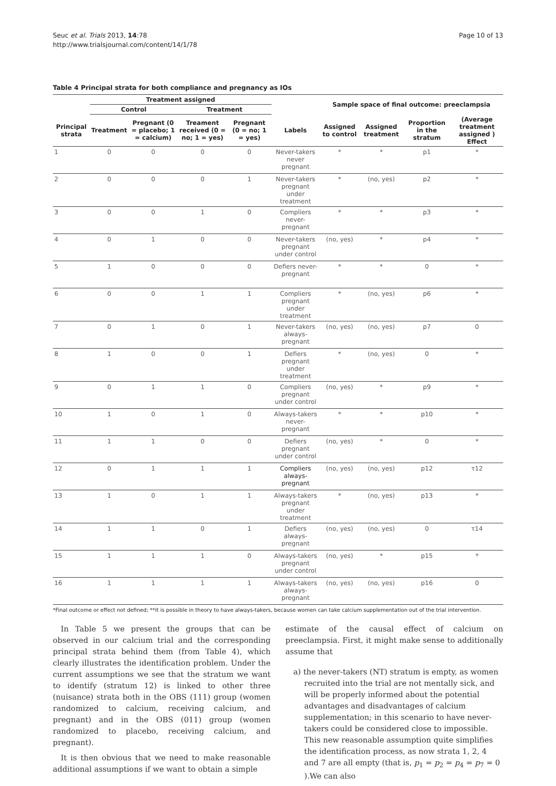Seuc et al. Trials 2013, 14:78
http://www.trialsjournal.com/content/14/1/78
Page 10 of 13
Table 4 Principal strata for both compliance and pregnancy as IOs
| | Treatment assigned | | | | | Sample space of final outcome: preeclampsia | | | |
| --- | --- | --- | --- | --- | --- | --- | --- | --- | --- |
| | Control | | Treatment | | | | | | |
| Principal strata | Treatment | Pregnant (0 = placebo; 1 = calcium) | Treament received (0 = no; 1 = yes) | Pregnant (0 = no; 1 = yes) | Labels | Assigned to control | Assigned treatment | Proportion in the stratum | (Average treatment assigned ) Effect |
| 1 | 0 | 0 | 0 | 0 | Never-takers never pregnant | * | * | p1 | * |
| 2 | 0 | 0 | 0 | 1 | Never-takers pregnant under treatment | * | (no, yes) | p2 | * |
| 3 | 0 | 0 | 1 | 0 | Compliers never-pregnant | * | * | p3 | * |
| 4 | 0 | 1 | 0 | 0 | Never-takers pregnant under control | (no, yes) | * | p4 | * |
| 5 | 1 | 0 | 0 | 0 | Defiers never-pregnant | * | * | 0 | * |
| 6 | 0 | 0 | 1 | 1 | Compliers pregnant under treatment | * | (no, yes) | p6 | * |
| 7 | 0 | 1 | 0 | 1 | Never-takers always-pregnant | (no, yes) | (no, yes) | p7 | 0 |
| 8 | 1 | 0 | 0 | 1 | Defiers pregnant under treatment | * | (no, yes) | 0 | * |
| 9 | 0 | 1 | 1 | 0 | Compliers pregnant under control | (no, yes) | * | p9 | * |
| 10 | 1 | 0 | 1 | 0 | Always-takers never-pregnant | * | * | p10 | * |
| 11 | 1 | 1 | 0 | 0 | Defiers pregnant under control | (no, yes) | * | 0 | * |
| 12 | 0 | 1 | 1 | 1 | Compliers always-pregnant | (no, yes) | (no, yes) | p12 | τ12 |
| 13 | 1 | 0 | 1 | 1 | Always-takers pregnant under treatment | * | (no, yes) | p13 | * |
| 14 | 1 | 1 | 0 | 1 | Defiers always-pregnant | (no, yes) | (no, yes) | 0 | τ14 |
| 15 | 1 | 1 | 1 | 0 | Always-takers pregnant under control | (no, yes) | * | p15 | * |
| 16 | 1 | 1 | 1 | 1 | Always-takers always-pregnant | (no, yes) | (no, yes) | p16 | 0 |
*Final outcome or effect not defined; **it is possible in theory to have always-takers, because women can take calcium supplementation out of the trial intervention.
In Table 5 we present the groups that can be observed in our calcium trial and the corresponding principal strata behind them (from Table 4), which clearly illustrates the identification problem. Under the current assumptions we see that the stratum we want to identify (stratum 12) is linked to other three (nuisance) strata both in the OBS (111) group (women randomized to calcium, receiving calcium, and pregnant) and in the OBS (011) group (women randomized to placebo, receiving calcium, and pregnant).
It is then obvious that we need to make reasonable additional assumptions if we want to obtain a simple
estimate of the causal effect of calcium on preeclampsia. First, it might make sense to additionally assume that
a) the never-takers (NT) stratum is empty, as women recruited into the trial are not mentally sick, and will be properly informed about the potential advantages and disadvantages of calcium supplementation; in this scenario to have never-takers could be considered close to impossible. This new reasonable assumption quite simplifies the identification process, as now strata 1, 2, 4 and 7 are all empty (that is, p<sub>1</sub> = p<sub>2</sub> = p<sub>4</sub> = p<sub>7</sub> = 0 ).We can also